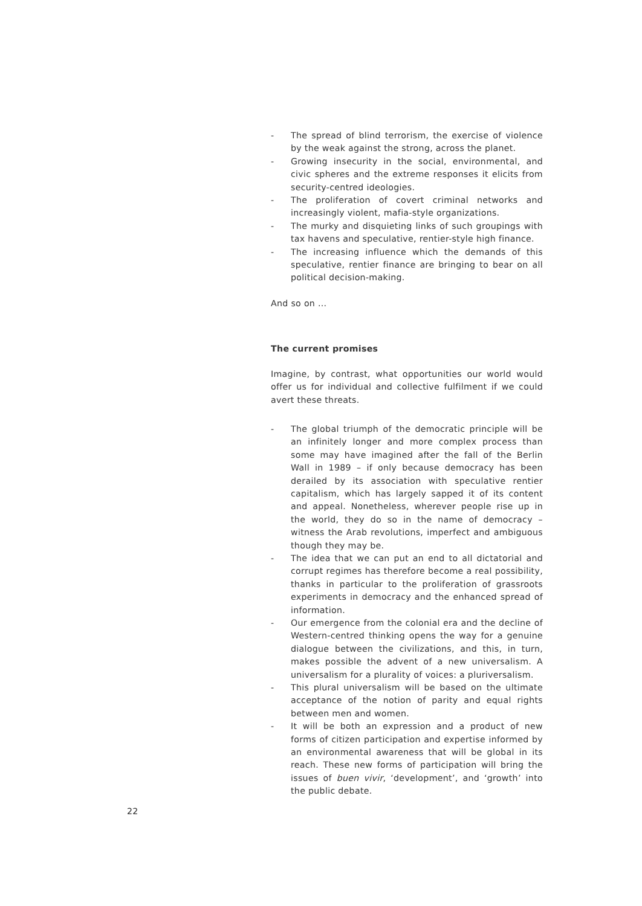- The spread of blind terrorism, the exercise of violence by the weak against the strong, across the planet.
- Growing insecurity in the social, environmental, and civic spheres and the extreme responses it elicits from security-centred ideologies.
- The proliferation of covert criminal networks and increasingly violent, mafia-style organizations.
- The murky and disquieting links of such groupings with tax havens and speculative, rentier-style high finance.
- The increasing influence which the demands of this speculative, rentier finance are bringing to bear on all political decision-making.
And so on ...
The current promises
Imagine, by contrast, what opportunities our world would offer us for individual and collective fulfilment if we could avert these threats.
- The global triumph of the democratic principle will be an infinitely longer and more complex process than some may have imagined after the fall of the Berlin Wall in 1989 – if only because democracy has been derailed by its association with speculative rentier capitalism, which has largely sapped it of its content and appeal. Nonetheless, wherever people rise up in the world, they do so in the name of democracy – witness the Arab revolutions, imperfect and ambiguous though they may be.
- The idea that we can put an end to all dictatorial and corrupt regimes has therefore become a real possibility, thanks in particular to the proliferation of grassroots experiments in democracy and the enhanced spread of information.
- Our emergence from the colonial era and the decline of Western-centred thinking opens the way for a genuine dialogue between the civilizations, and this, in turn, makes possible the advent of a new universalism. A universalism for a plurality of voices: a pluriversalism.
- This plural universalism will be based on the ultimate acceptance of the notion of parity and equal rights between men and women.
- It will be both an expression and a product of new forms of citizen participation and expertise informed by an environmental awareness that will be global in its reach. These new forms of participation will bring the issues of buen vivir, ‘development’, and ‘growth’ into the public debate.
22